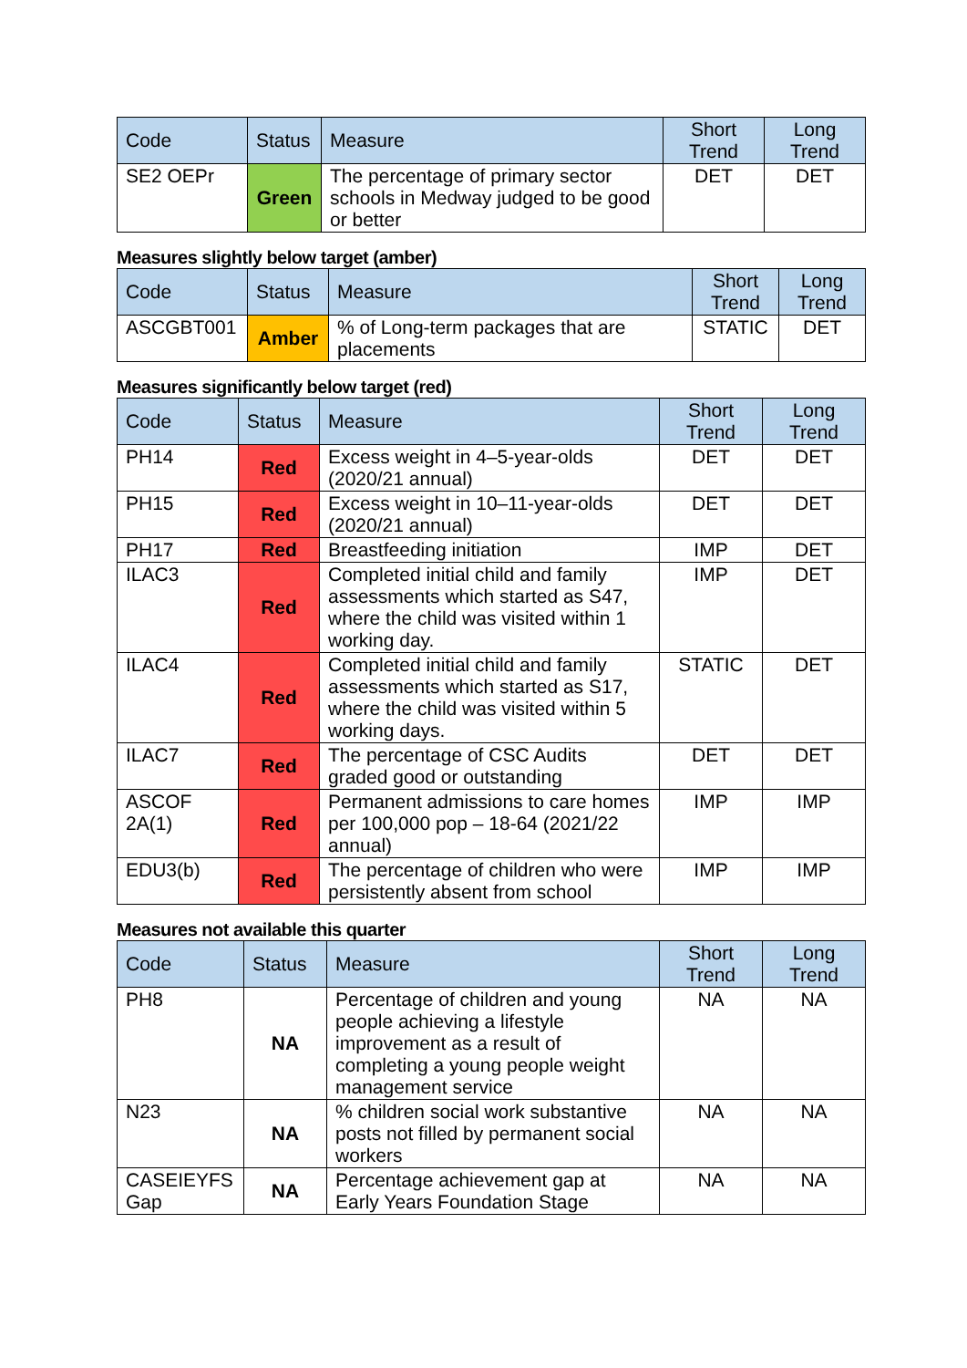| Code | Status | Measure | Short Trend | Long Trend |
| --- | --- | --- | --- | --- |
| SE2 OEPr | Green | The percentage of primary sector schools in Medway judged to be good or better | DET | DET |
Measures slightly below target (amber)
| Code | Status | Measure | Short Trend | Long Trend |
| --- | --- | --- | --- | --- |
| ASCGBT001 | Amber | % of Long-term packages that are placements | STATIC | DET |
Measures significantly below target (red)
| Code | Status | Measure | Short Trend | Long Trend |
| --- | --- | --- | --- | --- |
| PH14 | Red | Excess weight in 4–5-year-olds (2020/21 annual) | DET | DET |
| PH15 | Red | Excess weight in 10–11-year-olds (2020/21 annual) | DET | DET |
| PH17 | Red | Breastfeeding initiation | IMP | DET |
| ILAC3 | Red | Completed initial child and family assessments which started as S47, where the child was visited within 1 working day. | IMP | DET |
| ILAC4 | Red | Completed initial child and family assessments which started as S17, where the child was visited within 5 working days. | STATIC | DET |
| ILAC7 | Red | The percentage of CSC Audits graded good or outstanding | DET | DET |
| ASCOF 2A(1) | Red | Permanent admissions to care homes per 100,000 pop – 18-64 (2021/22 annual) | IMP | IMP |
| EDU3(b) | Red | The percentage of children who were persistently absent from school | IMP | IMP |
Measures not available this quarter
| Code | Status | Measure | Short Trend | Long Trend |
| --- | --- | --- | --- | --- |
| PH8 | NA | Percentage of children and young people achieving a lifestyle improvement as a result of completing a young people weight management service | NA | NA |
| N23 | NA | % children social work substantive posts not filled by permanent social workers | NA | NA |
| CASEIEYFS Gap | NA | Percentage achievement gap at Early Years Foundation Stage | NA | NA |